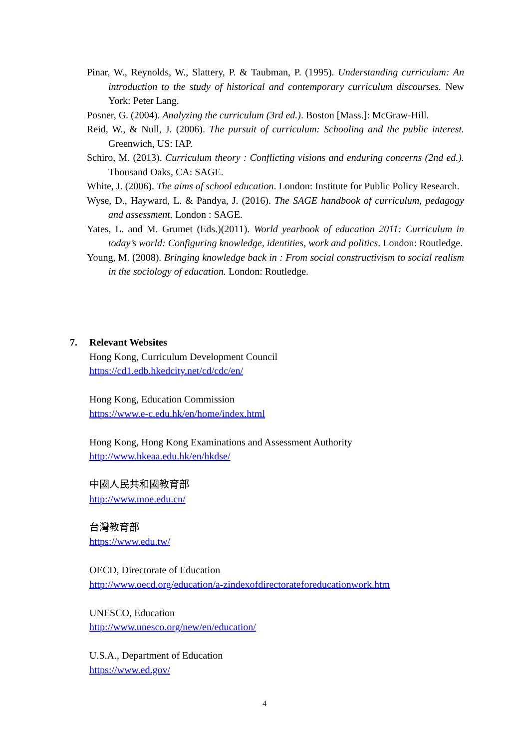Pinar, W., Reynolds, W., Slattery, P. & Taubman, P. (1995). Understanding curriculum: An introduction to the study of historical and contemporary curriculum discourses. New York: Peter Lang.
Posner, G. (2004). Analyzing the curriculum (3rd ed.). Boston [Mass.]: McGraw-Hill.
Reid, W., & Null, J. (2006). The pursuit of curriculum: Schooling and the public interest. Greenwich, US: IAP.
Schiro, M. (2013). Curriculum theory : Conflicting visions and enduring concerns (2nd ed.). Thousand Oaks, CA: SAGE.
White, J. (2006). The aims of school education. London: Institute for Public Policy Research.
Wyse, D., Hayward, L. & Pandya, J. (2016). The SAGE handbook of curriculum, pedagogy and assessment. London : SAGE.
Yates, L. and M. Grumet (Eds.)(2011). World yearbook of education 2011: Curriculum in today’s world: Configuring knowledge, identities, work and politics. London: Routledge.
Young, M. (2008). Bringing knowledge back in : From social constructivism to social realism in the sociology of education. London: Routledge.
7. Relevant Websites
Hong Kong, Curriculum Development Council
https://cd1.edb.hkedcity.net/cd/cdc/en/
Hong Kong, Education Commission
https://www.e-c.edu.hk/en/home/index.html
Hong Kong, Hong Kong Examinations and Assessment Authority
http://www.hkeaa.edu.hk/en/hkdse/
中國人民共和國教育部
http://www.moe.edu.cn/
台灣教育部
https://www.edu.tw/
OECD, Directorate of Education
http://www.oecd.org/education/a-zindexofdirectorateforeducationwork.htm
UNESCO, Education
http://www.unesco.org/new/en/education/
U.S.A., Department of Education
https://www.ed.gov/
4